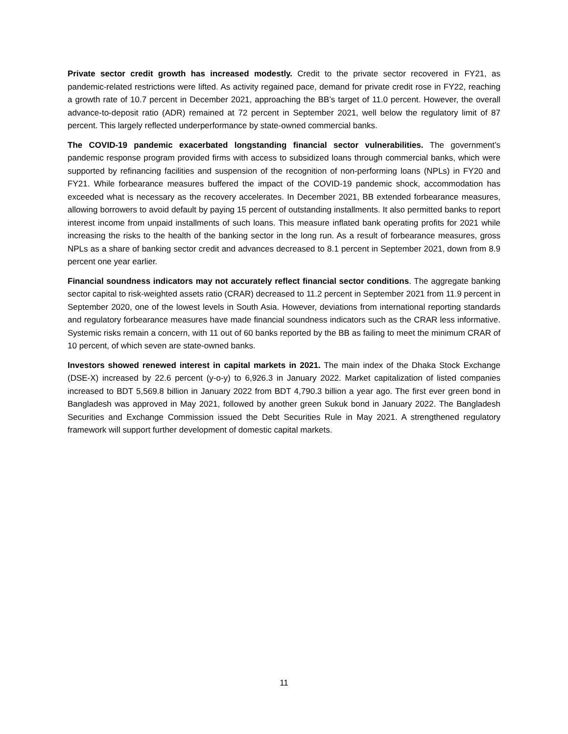Private sector credit growth has increased modestly. Credit to the private sector recovered in FY21, as pandemic-related restrictions were lifted. As activity regained pace, demand for private credit rose in FY22, reaching a growth rate of 10.7 percent in December 2021, approaching the BB’s target of 11.0 percent. However, the overall advance-to-deposit ratio (ADR) remained at 72 percent in September 2021, well below the regulatory limit of 87 percent. This largely reflected underperformance by state-owned commercial banks.
The COVID-19 pandemic exacerbated longstanding financial sector vulnerabilities. The government’s pandemic response program provided firms with access to subsidized loans through commercial banks, which were supported by refinancing facilities and suspension of the recognition of non-performing loans (NPLs) in FY20 and FY21. While forbearance measures buffered the impact of the COVID-19 pandemic shock, accommodation has exceeded what is necessary as the recovery accelerates. In December 2021, BB extended forbearance measures, allowing borrowers to avoid default by paying 15 percent of outstanding installments. It also permitted banks to report interest income from unpaid installments of such loans. This measure inflated bank operating profits for 2021 while increasing the risks to the health of the banking sector in the long run. As a result of forbearance measures, gross NPLs as a share of banking sector credit and advances decreased to 8.1 percent in September 2021, down from 8.9 percent one year earlier.
Financial soundness indicators may not accurately reflect financial sector conditions. The aggregate banking sector capital to risk-weighted assets ratio (CRAR) decreased to 11.2 percent in September 2021 from 11.9 percent in September 2020, one of the lowest levels in South Asia. However, deviations from international reporting standards and regulatory forbearance measures have made financial soundness indicators such as the CRAR less informative. Systemic risks remain a concern, with 11 out of 60 banks reported by the BB as failing to meet the minimum CRAR of 10 percent, of which seven are state-owned banks.
Investors showed renewed interest in capital markets in 2021. The main index of the Dhaka Stock Exchange (DSE-X) increased by 22.6 percent (y-o-y) to 6,926.3 in January 2022. Market capitalization of listed companies increased to BDT 5,569.8 billion in January 2022 from BDT 4,790.3 billion a year ago. The first ever green bond in Bangladesh was approved in May 2021, followed by another green Sukuk bond in January 2022. The Bangladesh Securities and Exchange Commission issued the Debt Securities Rule in May 2021. A strengthened regulatory framework will support further development of domestic capital markets.
11